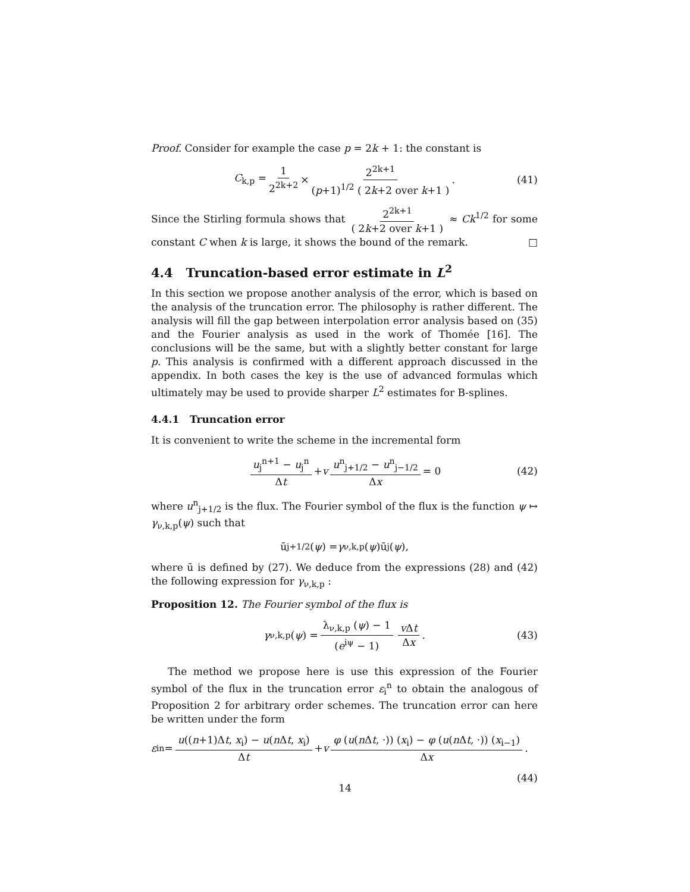Proof. Consider for example the case p = 2k + 1: the constant is
C<sub>k,p</sub> = 1 2<sup>2k+2</sup> × 2<sup>2k+1</sup> (p+1)<sup>1/2</sup> ( 2k+2 over k+1 ). (41)
Since the Stirling formula shows that 2<sup>2k+1</sup> ( 2k+2 over k+1 ) ≈ Ck<sup>1/2</sup> for some constant C when k is large, it shows the bound of the remark. □
4.4 Truncation-based error estimate in L<sup>2</sup>
In this section we propose another analysis of the error, which is based on the analysis of the truncation error. The philosophy is rather different. The analysis will fill the gap between interpolation error analysis based on (35) and the Fourier analysis as used in the work of Thomée [16]. The conclusions will be the same, but with a slightly better constant for large p. This analysis is confirmed with a different approach discussed in the appendix. In both cases the key is the use of advanced formulas which ultimately may be used to provide sharper L<sup>2</sup> estimates for B-splines.
4.4.1 Truncation error
It is convenient to write the scheme in the incremental form
u<sub>j</sub><sup>n+1</sup> − u<sub>j</sub><sup>n</sup> Δt + v u<sup>n</sup><sub>j+1/2</sub> − u<sup>n</sup><sub>j−1/2</sub> Δx = 0 (42)
where u<sup>n</sup><sub>j+1/2</sub> is the flux. The Fourier symbol of the flux is the function ψ ↦ γ<sub>ν,k,p</sub>(ψ) such that
ū<sub>j+1/2</sub>(ψ) = γ<sub>ν,k,p</sub>(ψ)ū<sub>j</sub>(ψ),
where ū is defined by (27). We deduce from the expressions (28) and (42) the following expression for γ<sub>ν,k,p</sub> :
Proposition 12. The Fourier symbol of the flux is
γ<sub>ν,k,p</sub> (ψ) = λ<sub>ν,k,p</sub> (ψ) − 1 (e<sup>iψ</sup> − 1) v Δt Δx. (43)
The method we propose here is use this expression of the Fourier symbol of the flux in the truncation error ε<sub>i</sub><sup>n</sup> to obtain the analogous of Proposition 2 for arbitrary order schemes. The truncation error can here be written under the form
ε<sub>i</sub><sup>n</sup> = u((n+1)Δt, x<sub>i</sub>) − u(n Δt, x<sub>i</sub>) Δt + v φ (u(n Δt, ·)) (x<sub>i</sub>) − φ (u(n Δt, ·)) (x<sub>i−1</sub>) Δx.
(44)
14